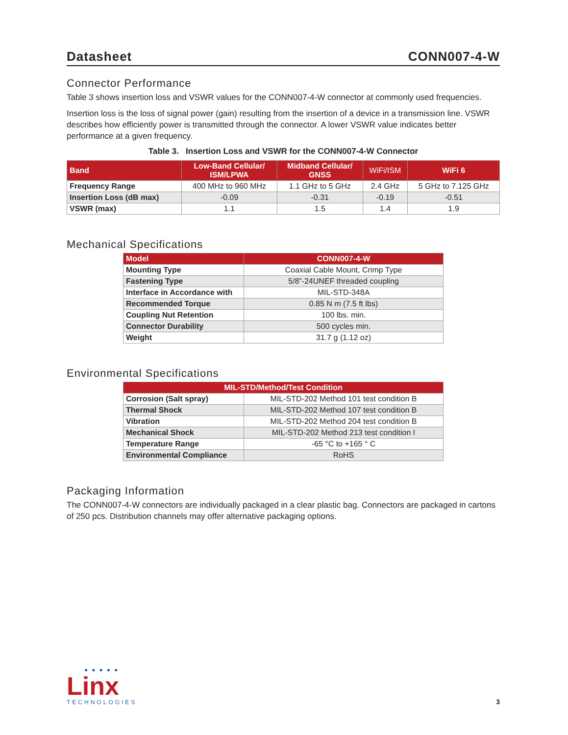Datasheet CONN007-4-W
Connector Performance
Table 3 shows insertion loss and VSWR values for the CONN007-4-W connector at commonly used frequencies.
Insertion loss is the loss of signal power (gain) resulting from the insertion of a device in a transmission line. VSWR describes how efficiently power is transmitted through the connector. A lower VSWR value indicates better performance at a given frequency.
Table 3. Insertion Loss and VSWR for the CONN007-4-W Connector
| Band | Low-Band Cellular/ ISM/LPWA | Midband Cellular/ GNSS | WiFi/ISM | WiFi 6 |
| --- | --- | --- | --- | --- |
| Frequency Range | 400 MHz to 960 MHz | 1.1 GHz to 5 GHz | 2.4 GHz | 5 GHz to 7.125 GHz |
| Insertion Loss (dB max) | -0.09 | -0.31 | -0.19 | -0.51 |
| VSWR (max) | 1.1 | 1.5 | 1.4 | 1.9 |
Mechanical Specifications
| Model | CONN007-4-W |
| --- | --- |
| Mounting Type | Coaxial Cable Mount, Crimp Type |
| Fastening Type | 5/8”-24UNEF threaded coupling |
| Interface in Accordance with | MIL-STD-348A |
| Recommended Torque | 0.85 N m (7.5 ft lbs) |
| Coupling Nut Retention | 100 lbs. min. |
| Connector Durability | 500 cycles min. |
| Weight | 31.7 g (1.12 oz) |
Environmental Specifications
| MIL-STD/Method/Test Condition | |
| --- | --- |
| Corrosion (Salt spray) | MIL-STD-202 Method 101 test condition B |
| Thermal Shock | MIL-STD-202 Method 107 test condition B |
| Vibration | MIL-STD-202 Method 204 test condition B |
| Mechanical Shock | MIL-STD-202 Method 213 test condition I |
| Temperature Range | -65 °C to +165 ° C |
| Environmental Compliance | RoHS |
Packaging Information
The CONN007-4-W connectors are individually packaged in a clear plastic bag. Connectors are packaged in cartons of 250 pcs. Distribution channels may offer alternative packaging options.
●●●●●
Linx
TECHNOLOGIES
3